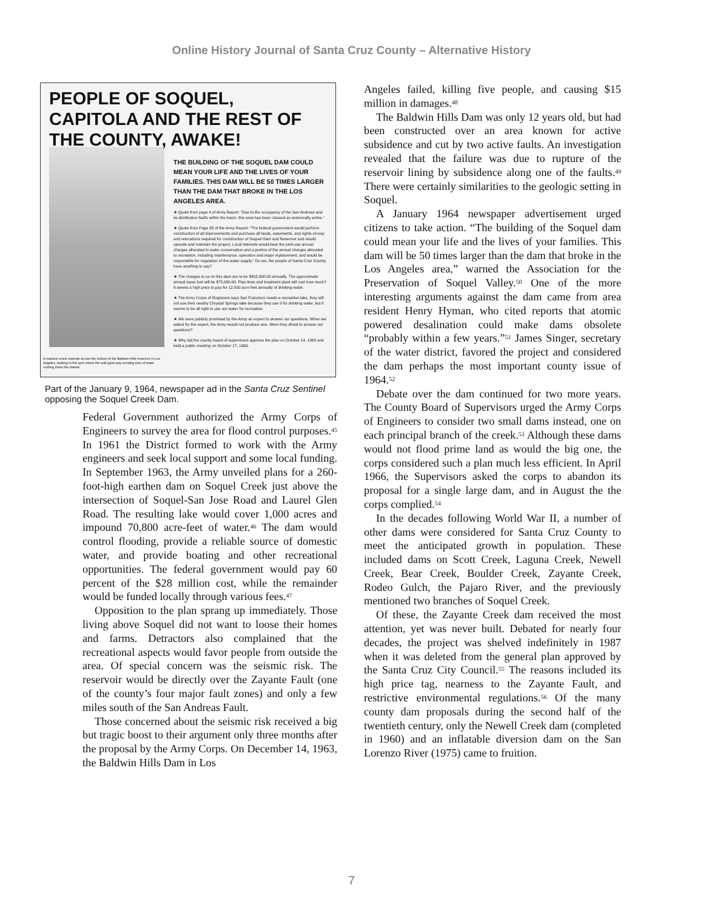Online History Journal of Santa Cruz County – Alternative History
PEOPLE OF SOQUEL, CAPITOLA AND THE REST OF THE COUNTY, AWAKE!
THE BUILDING OF THE SOQUEL DAM COULD MEAN YOUR LIFE AND THE LIVES OF YOUR FAMILIES. THIS DAM WILL BE 50 TIMES LARGER THAN THE DAM THAT BROKE IN THE LOS ANGELES AREA.
★ Quote from page 4 of Army Report: “Due to the occupancy of the San Andreas and its distributive faults within the basin, this area has been classed as seismically active.”
★ Quote from Page 35 of the Army Report: “The federal government would perform construction of all improvements and purchase all lands, easements, and rights-of-way and relocations required for construction of Soquel Dam and Reservoir and would operate and maintain the project. Local interests would bear the joint-use annual charges allocated to water conservation and a portion of the annual charges allocated to recreation, including maintenance, operation and major replacement, and would be responsible for regulation of the water supply.” Do we, the people of Santa Cruz County, have anything to say?
★ The charges to us on this dam are to be $402,000.00 annually. The approximate annual taxes lost will be $75,000.00. Pipe lines and treatment plant will cost how much? It seems a high price to pay for 12,500 acre feet annually of drinking water.
★ The Army Corps of Engineers says San Francisco needs a recreation lake, they will not use their nearby Chrystal Springs lake because they use it for drinking water, but it seems to be all right to use our water for recreation.
★ We were publicly promised by the Army an expert to answer our questions. When we asked for the expert, the Army would not produce one. Were they afraid to answer our questions?
★ Why did the county board of supervisors approve the plan on October 14, 1963 and held a public meeting on October 17, 1963.
A massive crack extends across the bottom of the Baldwin Hills reservoir in Los Angeles, leading to the spot where the wall gave way sending tons of water rushing down the streets.
Part of the January 9, 1964, newspaper ad in the Santa Cruz Sentinel opposing the Soquel Creek Dam.
Federal Government authorized the Army Corps of Engineers to survey the area for flood control purposes.<sup>45</sup> In 1961 the District formed to work with the Army engineers and seek local support and some local funding. In September 1963, the Army unveiled plans for a 260-foot-high earthen dam on Soquel Creek just above the intersection of Soquel-San Jose Road and Laurel Glen Road. The resulting lake would cover 1,000 acres and impound 70,800 acre-feet of water.<sup>46</sup> The dam would control flooding, provide a reliable source of domestic water, and provide boating and other recreational opportunities. The federal government would pay 60 percent of the $28 million cost, while the remainder would be funded locally through various fees.<sup>47</sup>
Opposition to the plan sprang up immediately. Those living above Soquel did not want to loose their homes and farms. Detractors also complained that the recreational aspects would favor people from outside the area. Of special concern was the seismic risk. The reservoir would be directly over the Zayante Fault (one of the county’s four major fault zones) and only a few miles south of the San Andreas Fault.
Those concerned about the seismic risk received a big but tragic boost to their argument only three months after the proposal by the Army Corps. On December 14, 1963, the Baldwin Hills Dam in Los
Angeles failed, killing five people, and causing $15 million in damages.<sup>48</sup>
The Baldwin Hills Dam was only 12 years old, but had been constructed over an area known for active subsidence and cut by two active faults. An investigation revealed that the failure was due to rupture of the reservoir lining by subsidence along one of the faults.<sup>49</sup> There were certainly similarities to the geologic setting in Soquel.
A January 1964 newspaper advertisement urged citizens to take action. “The building of the Soquel dam could mean your life and the lives of your families. This dam will be 50 times larger than the dam that broke in the Los Angeles area,” warned the Association for the Preservation of Soquel Valley.<sup>50</sup> One of the more interesting arguments against the dam came from area resident Henry Hyman, who cited reports that atomic powered desalination could make dams obsolete “probably within a few years.”<sup>51</sup> James Singer, secretary of the water district, favored the project and considered the dam perhaps the most important county issue of 1964.<sup>52</sup>
Debate over the dam continued for two more years. The County Board of Supervisors urged the Army Corps of Engineers to consider two small dams instead, one on each principal branch of the creek.<sup>53</sup> Although these dams would not flood prime land as would the big one, the corps considered such a plan much less efficient. In April 1966, the Supervisors asked the corps to abandon its proposal for a single large dam, and in August the the corps complied.<sup>54</sup>
In the decades following World War II, a number of other dams were considered for Santa Cruz County to meet the anticipated growth in population. These included dams on Scott Creek, Laguna Creek, Newell Creek, Bear Creek, Boulder Creek, Zayante Creek, Rodeo Gulch, the Pajaro River, and the previously mentioned two branches of Soquel Creek.
Of these, the Zayante Creek dam received the most attention, yet was never built. Debated for nearly four decades, the project was shelved indefinitely in 1987 when it was deleted from the general plan approved by the Santa Cruz City Council.<sup>55</sup> The reasons included its high price tag, nearness to the Zayante Fault, and restrictive environmental regulations.<sup>56</sup> Of the many county dam proposals during the second half of the twentieth century, only the Newell Creek dam (completed in 1960) and an inflatable diversion dam on the San Lorenzo River (1975) came to fruition.
7